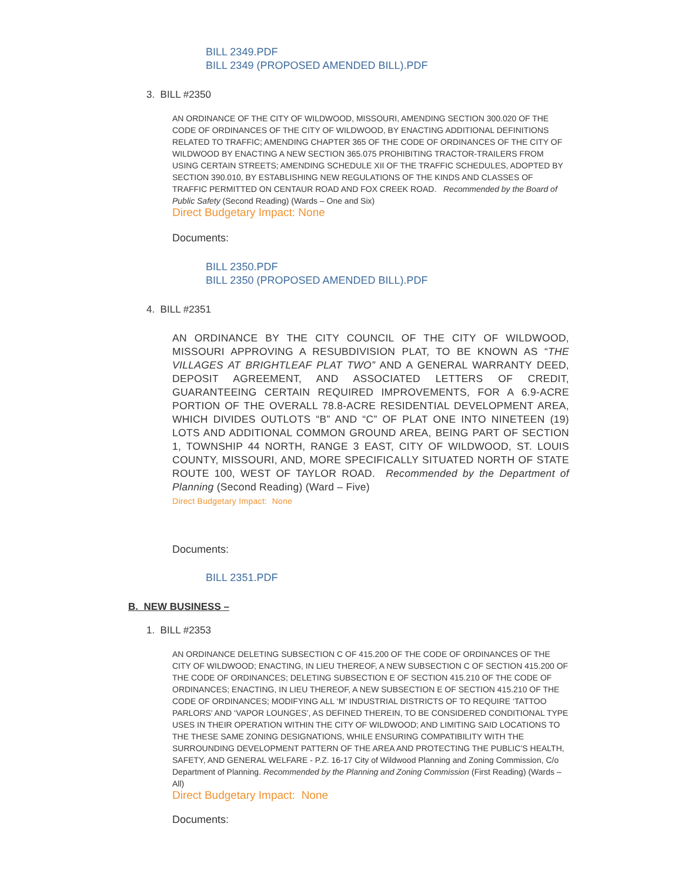BILL 2349.PDF
BILL 2349 (PROPOSED AMENDED BILL).PDF
3. BILL #2350
AN ORDINANCE OF THE CITY OF WILDWOOD, MISSOURI, AMENDING SECTION 300.020 OF THE CODE OF ORDINANCES OF THE CITY OF WILDWOOD, BY ENACTING ADDITIONAL DEFINITIONS RELATED TO TRAFFIC; AMENDING CHAPTER 365 OF THE CODE OF ORDINANCES OF THE CITY OF WILDWOOD BY ENACTING A NEW SECTION 365.075 PROHIBITING TRACTOR-TRAILERS FROM USING CERTAIN STREETS; AMENDING SCHEDULE XII OF THE TRAFFIC SCHEDULES, ADOPTED BY SECTION 390.010, BY ESTABLISHING NEW REGULATIONS OF THE KINDS AND CLASSES OF TRAFFIC PERMITTED ON CENTAUR ROAD AND FOX CREEK ROAD. Recommended by the Board of Public Safety (Second Reading) (Wards – One and Six)
Direct Budgetary Impact: None
Documents:
BILL 2350.PDF
BILL 2350 (PROPOSED AMENDED BILL).PDF
4. BILL #2351
AN ORDINANCE BY THE CITY COUNCIL OF THE CITY OF WILDWOOD, MISSOURI APPROVING A RESUBDIVISION PLAT, TO BE KNOWN AS “THE VILLAGES AT BRIGHTLEAF PLAT TWO” AND A GENERAL WARRANTY DEED, DEPOSIT AGREEMENT, AND ASSOCIATED LETTERS OF CREDIT, GUARANTEEING CERTAIN REQUIRED IMPROVEMENTS, FOR A 6.9-ACRE PORTION OF THE OVERALL 78.8-ACRE RESIDENTIAL DEVELOPMENT AREA, WHICH DIVIDES OUTLOTS “B” AND “C” OF PLAT ONE INTO NINETEEN (19) LOTS AND ADDITIONAL COMMON GROUND AREA, BEING PART OF SECTION 1, TOWNSHIP 44 NORTH, RANGE 3 EAST, CITY OF WILDWOOD, ST. LOUIS COUNTY, MISSOURI, AND, MORE SPECIFICALLY SITUATED NORTH OF STATE ROUTE 100, WEST OF TAYLOR ROAD. Recommended by the Department of Planning (Second Reading) (Ward – Five)
Direct Budgetary Impact: None
Documents:
BILL 2351.PDF
B. NEW BUSINESS –
1. BILL #2353
AN ORDINANCE DELETING SUBSECTION C OF 415.200 OF THE CODE OF ORDINANCES OF THE CITY OF WILDWOOD; ENACTING, IN LIEU THEREOF, A NEW SUBSECTION C OF SECTION 415.200 OF THE CODE OF ORDINANCES; DELETING SUBSECTION E OF SECTION 415.210 OF THE CODE OF ORDINANCES; ENACTING, IN LIEU THEREOF, A NEW SUBSECTION E OF SECTION 415.210 OF THE CODE OF ORDINANCES; MODIFYING ALL ‘M’ INDUSTRIAL DISTRICTS OF TO REQUIRE ‘TATTOO PARLORS’ AND ‘VAPOR LOUNGES’, AS DEFINED THEREIN, TO BE CONSIDERED CONDITIONAL TYPE USES IN THEIR OPERATION WITHIN THE CITY OF WILDWOOD; AND LIMITING SAID LOCATIONS TO THE THESE SAME ZONING DESIGNATIONS, WHILE ENSURING COMPATIBILITY WITH THE SURROUNDING DEVELOPMENT PATTERN OF THE AREA AND PROTECTING THE PUBLIC’S HEALTH, SAFETY, AND GENERAL WELFARE - P.Z. 16-17 City of Wildwood Planning and Zoning Commission, C/o Department of Planning. Recommended by the Planning and Zoning Commission (First Reading) (Wards – All)
Direct Budgetary Impact: None
Documents: